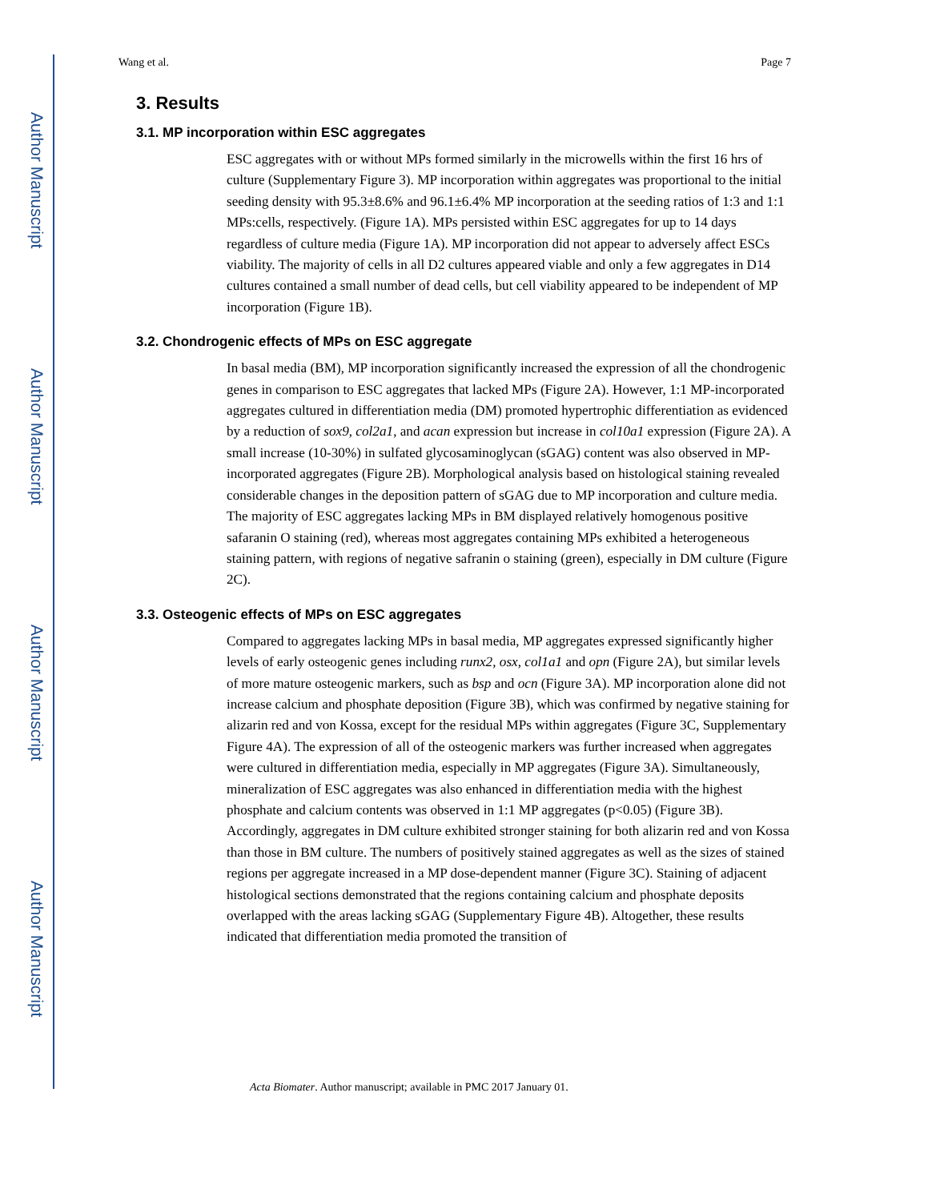Author Manuscript
Author Manuscript
Author Manuscript
Author Manuscript
Wang et al. Page 7
3. Results
3.1. MP incorporation within ESC aggregates
ESC aggregates with or without MPs formed similarly in the microwells within the first 16 hrs of culture (Supplementary Figure 3). MP incorporation within aggregates was proportional to the initial seeding density with 95.3±8.6% and 96.1±6.4% MP incorporation at the seeding ratios of 1:3 and 1:1 MPs:cells, respectively. (Figure 1A). MPs persisted within ESC aggregates for up to 14 days regardless of culture media (Figure 1A). MP incorporation did not appear to adversely affect ESCs viability. The majority of cells in all D2 cultures appeared viable and only a few aggregates in D14 cultures contained a small number of dead cells, but cell viability appeared to be independent of MP incorporation (Figure 1B).
3.2. Chondrogenic effects of MPs on ESC aggregate
In basal media (BM), MP incorporation significantly increased the expression of all the chondrogenic genes in comparison to ESC aggregates that lacked MPs (Figure 2A). However, 1:1 MP-incorporated aggregates cultured in differentiation media (DM) promoted hypertrophic differentiation as evidenced by a reduction of sox9, col2a1, and acan expression but increase in col10a1 expression (Figure 2A). A small increase (10-30%) in sulfated glycosaminoglycan (sGAG) content was also observed in MP-incorporated aggregates (Figure 2B). Morphological analysis based on histological staining revealed considerable changes in the deposition pattern of sGAG due to MP incorporation and culture media. The majority of ESC aggregates lacking MPs in BM displayed relatively homogenous positive safaranin O staining (red), whereas most aggregates containing MPs exhibited a heterogeneous staining pattern, with regions of negative safranin o staining (green), especially in DM culture (Figure 2C).
3.3. Osteogenic effects of MPs on ESC aggregates
Compared to aggregates lacking MPs in basal media, MP aggregates expressed significantly higher levels of early osteogenic genes including runx2, osx, col1a1 and opn (Figure 2A), but similar levels of more mature osteogenic markers, such as bsp and ocn (Figure 3A). MP incorporation alone did not increase calcium and phosphate deposition (Figure 3B), which was confirmed by negative staining for alizarin red and von Kossa, except for the residual MPs within aggregates (Figure 3C, Supplementary Figure 4A). The expression of all of the osteogenic markers was further increased when aggregates were cultured in differentiation media, especially in MP aggregates (Figure 3A). Simultaneously, mineralization of ESC aggregates was also enhanced in differentiation media with the highest phosphate and calcium contents was observed in 1:1 MP aggregates (p<0.05) (Figure 3B). Accordingly, aggregates in DM culture exhibited stronger staining for both alizarin red and von Kossa than those in BM culture. The numbers of positively stained aggregates as well as the sizes of stained regions per aggregate increased in a MP dose-dependent manner (Figure 3C). Staining of adjacent histological sections demonstrated that the regions containing calcium and phosphate deposits overlapped with the areas lacking sGAG (Supplementary Figure 4B). Altogether, these results indicated that differentiation media promoted the transition of
Acta Biomater. Author manuscript; available in PMC 2017 January 01.